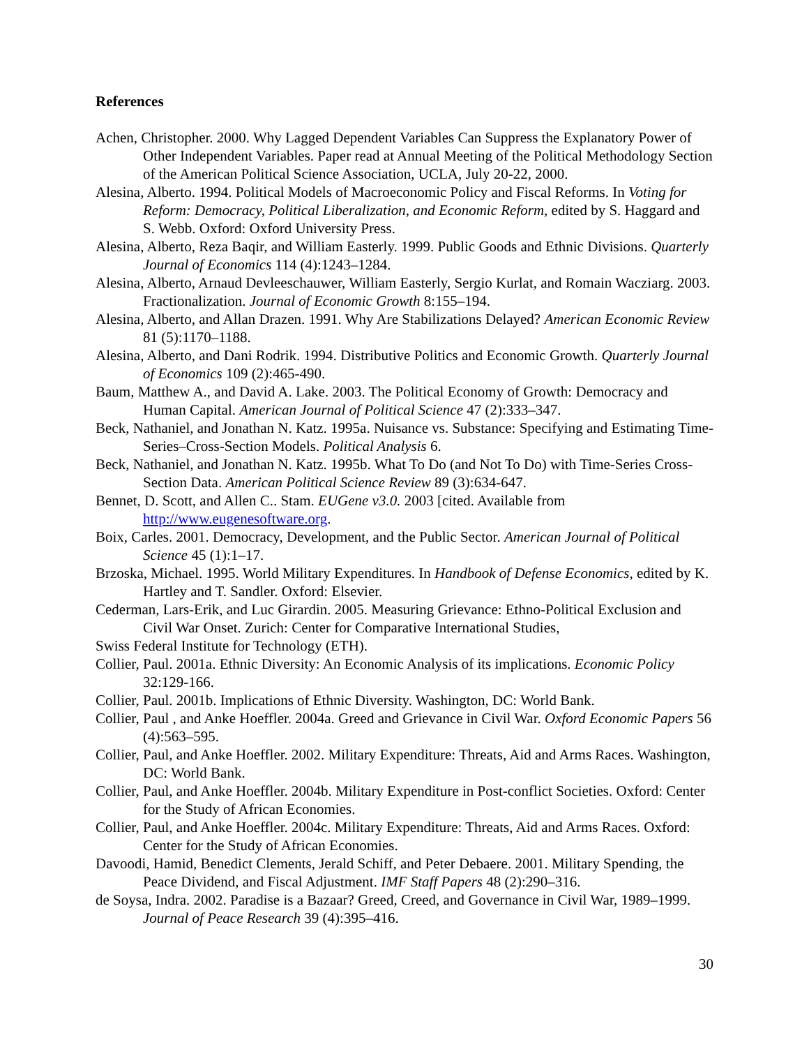References
Achen, Christopher. 2000. Why Lagged Dependent Variables Can Suppress the Explanatory Power of Other Independent Variables. Paper read at Annual Meeting of the Political Methodology Section of the American Political Science Association, UCLA, July 20-22, 2000.
Alesina, Alberto. 1994. Political Models of Macroeconomic Policy and Fiscal Reforms. In Voting for Reform: Democracy, Political Liberalization, and Economic Reform, edited by S. Haggard and S. Webb. Oxford: Oxford University Press.
Alesina, Alberto, Reza Baqir, and William Easterly. 1999. Public Goods and Ethnic Divisions. Quarterly Journal of Economics 114 (4):1243–1284.
Alesina, Alberto, Arnaud Devleeschauwer, William Easterly, Sergio Kurlat, and Romain Wacziarg. 2003. Fractionalization. Journal of Economic Growth 8:155–194.
Alesina, Alberto, and Allan Drazen. 1991. Why Are Stabilizations Delayed? American Economic Review 81 (5):1170–1188.
Alesina, Alberto, and Dani Rodrik. 1994. Distributive Politics and Economic Growth. Quarterly Journal of Economics 109 (2):465-490.
Baum, Matthew A., and David A. Lake. 2003. The Political Economy of Growth: Democracy and Human Capital. American Journal of Political Science 47 (2):333–347.
Beck, Nathaniel, and Jonathan N. Katz. 1995a. Nuisance vs. Substance: Specifying and Estimating Time-Series–Cross-Section Models. Political Analysis 6.
Beck, Nathaniel, and Jonathan N. Katz. 1995b. What To Do (and Not To Do) with Time-Series Cross-Section Data. American Political Science Review 89 (3):634-647.
Bennet, D. Scott, and Allen C.. Stam. EUGene v3.0. 2003 [cited. Available from http://www.eugenesoftware.org.
Boix, Carles. 2001. Democracy, Development, and the Public Sector. American Journal of Political Science 45 (1):1–17.
Brzoska, Michael. 1995. World Military Expenditures. In Handbook of Defense Economics, edited by K. Hartley and T. Sandler. Oxford: Elsevier.
Cederman, Lars-Erik, and Luc Girardin. 2005. Measuring Grievance: Ethno-Political Exclusion and Civil War Onset. Zurich: Center for Comparative International Studies,
Swiss Federal Institute for Technology (ETH).
Collier, Paul. 2001a. Ethnic Diversity: An Economic Analysis of its implications. Economic Policy 32:129-166.
Collier, Paul. 2001b. Implications of Ethnic Diversity. Washington, DC: World Bank.
Collier, Paul , and Anke Hoeffler. 2004a. Greed and Grievance in Civil War. Oxford Economic Papers 56 (4):563–595.
Collier, Paul, and Anke Hoeffler. 2002. Military Expenditure: Threats, Aid and Arms Races. Washington, DC: World Bank.
Collier, Paul, and Anke Hoeffler. 2004b. Military Expenditure in Post-conflict Societies. Oxford: Center for the Study of African Economies.
Collier, Paul, and Anke Hoeffler. 2004c. Military Expenditure: Threats, Aid and Arms Races. Oxford: Center for the Study of African Economies.
Davoodi, Hamid, Benedict Clements, Jerald Schiff, and Peter Debaere. 2001. Military Spending, the Peace Dividend, and Fiscal Adjustment. IMF Staff Papers 48 (2):290–316.
de Soysa, Indra. 2002. Paradise is a Bazaar? Greed, Creed, and Governance in Civil War, 1989–1999. Journal of Peace Research 39 (4):395–416.
30